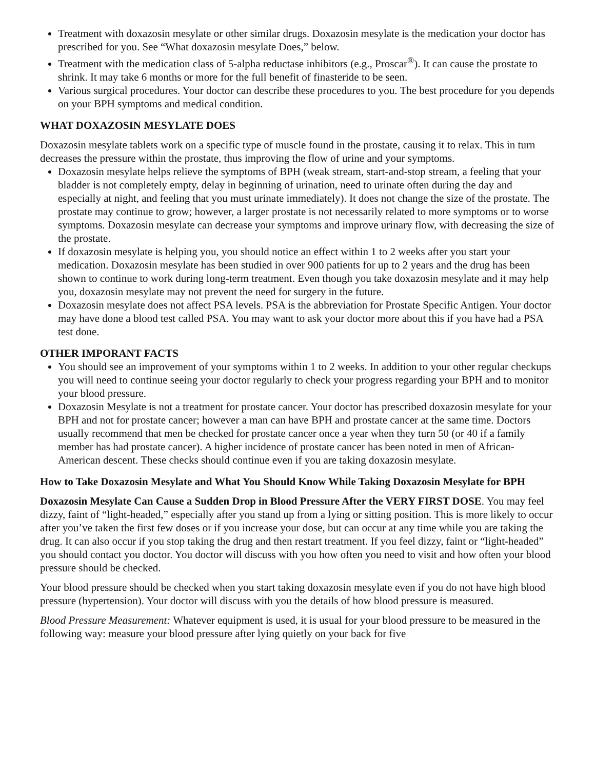Treatment with doxazosin mesylate or other similar drugs. Doxazosin mesylate is the medication your doctor has prescribed for you. See “What doxazosin mesylate Does,” below.
Treatment with the medication class of 5-alpha reductase inhibitors (e.g., Proscar<sup>®</sup>). It can cause the prostate to shrink. It may take 6 months or more for the full benefit of finasteride to be seen.
Various surgical procedures. Your doctor can describe these procedures to you. The best procedure for you depends on your BPH symptoms and medical condition.
WHAT DOXAZOSIN MESYLATE DOES
Doxazosin mesylate tablets work on a specific type of muscle found in the prostate, causing it to relax. This in turn decreases the pressure within the prostate, thus improving the flow of urine and your symptoms.
Doxazosin mesylate helps relieve the symptoms of BPH (weak stream, start-and-stop stream, a feeling that your bladder is not completely empty, delay in beginning of urination, need to urinate often during the day and especially at night, and feeling that you must urinate immediately). It does not change the size of the prostate. The prostate may continue to grow; however, a larger prostate is not necessarily related to more symptoms or to worse symptoms. Doxazosin mesylate can decrease your symptoms and improve urinary flow, with decreasing the size of the prostate.
If doxazosin mesylate is helping you, you should notice an effect within 1 to 2 weeks after you start your medication. Doxazosin mesylate has been studied in over 900 patients for up to 2 years and the drug has been shown to continue to work during long-term treatment. Even though you take doxazosin mesylate and it may help you, doxazosin mesylate may not prevent the need for surgery in the future.
Doxazosin mesylate does not affect PSA levels. PSA is the abbreviation for Prostate Specific Antigen. Your doctor may have done a blood test called PSA. You may want to ask your doctor more about this if you have had a PSA test done.
OTHER IMPORANT FACTS
You should see an improvement of your symptoms within 1 to 2 weeks. In addition to your other regular checkups you will need to continue seeing your doctor regularly to check your progress regarding your BPH and to monitor your blood pressure.
Doxazosin Mesylate is not a treatment for prostate cancer. Your doctor has prescribed doxazosin mesylate for your BPH and not for prostate cancer; however a man can have BPH and prostate cancer at the same time. Doctors usually recommend that men be checked for prostate cancer once a year when they turn 50 (or 40 if a family member has had prostate cancer). A higher incidence of prostate cancer has been noted in men of African-American descent. These checks should continue even if you are taking doxazosin mesylate.
How to Take Doxazosin Mesylate and What You Should Know While Taking Doxazosin Mesylate for BPH
Doxazosin Mesylate Can Cause a Sudden Drop in Blood Pressure After the VERY FIRST DOSE. You may feel dizzy, faint of “light-headed,” especially after you stand up from a lying or sitting position. This is more likely to occur after you’ve taken the first few doses or if you increase your dose, but can occur at any time while you are taking the drug. It can also occur if you stop taking the drug and then restart treatment. If you feel dizzy, faint or “light-headed” you should contact you doctor. You doctor will discuss with you how often you need to visit and how often your blood pressure should be checked.
Your blood pressure should be checked when you start taking doxazosin mesylate even if you do not have high blood pressure (hypertension). Your doctor will discuss with you the details of how blood pressure is measured.
Blood Pressure Measurement: Whatever equipment is used, it is usual for your blood pressure to be measured in the following way: measure your blood pressure after lying quietly on your back for five